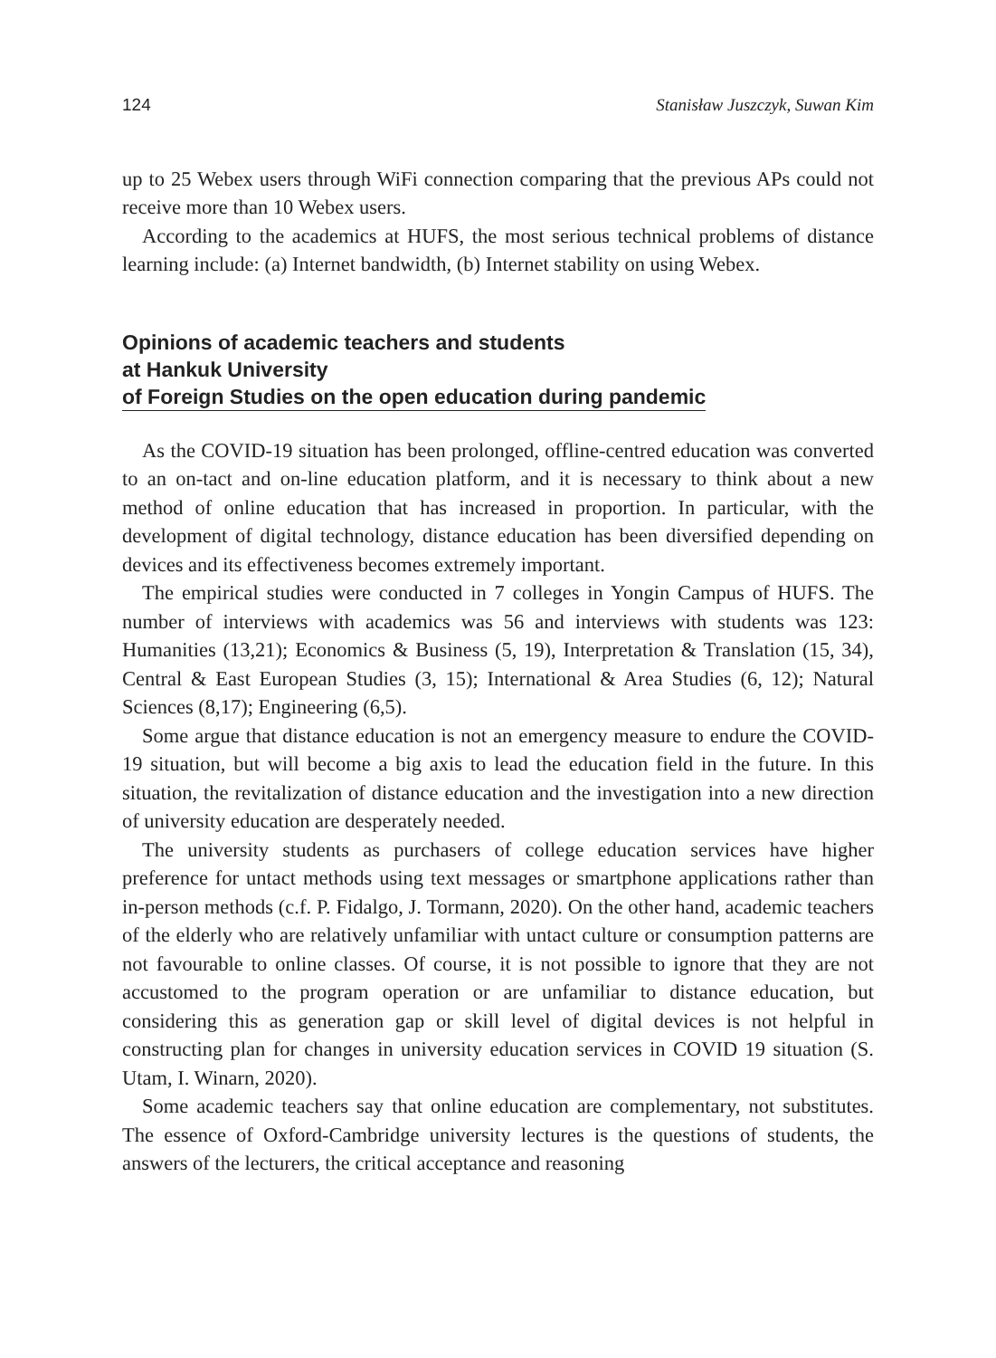124 Stanisław Juszczyk, Suwan Kim
up to 25 Webex users through WiFi connection comparing that the previous APs could not receive more than 10 Webex users.
According to the academics at HUFS, the most serious technical problems of distance learning include: (a) Internet bandwidth, (b) Internet stability on using Webex.
Opinions of academic teachers and students
at Hankuk University
of Foreign Studies on the open education during pandemic
As the COVID-19 situation has been prolonged, offline-centred education was converted to an on-tact and on-line education platform, and it is necessary to think about a new method of online education that has increased in proportion. In particular, with the development of digital technology, distance education has been diversified depending on devices and its effectiveness becomes extremely important.
The empirical studies were conducted in 7 colleges in Yongin Campus of HUFS. The number of interviews with academics was 56 and interviews with students was 123: Humanities (13,21); Economics & Business (5, 19), Interpretation & Translation (15, 34), Central & East European Studies (3, 15); International & Area Studies (6, 12); Natural Sciences (8,17); Engineering (6,5).
Some argue that distance education is not an emergency measure to endure the COVID-19 situation, but will become a big axis to lead the education field in the future. In this situation, the revitalization of distance education and the investigation into a new direction of university education are desperately needed.
The university students as purchasers of college education services have higher preference for untact methods using text messages or smartphone applications rather than in-person methods (c.f. P. Fidalgo, J. Tormann, 2020). On the other hand, academic teachers of the elderly who are relatively unfamiliar with untact culture or consumption patterns are not favourable to online classes. Of course, it is not possible to ignore that they are not accustomed to the program operation or are unfamiliar to distance education, but considering this as generation gap or skill level of digital devices is not helpful in constructing plan for changes in university education services in COVID 19 situation (S. Utam, I. Winarn, 2020).
Some academic teachers say that online education are complementary, not substitutes. The essence of Oxford-Cambridge university lectures is the questions of students, the answers of the lecturers, the critical acceptance and reasoning